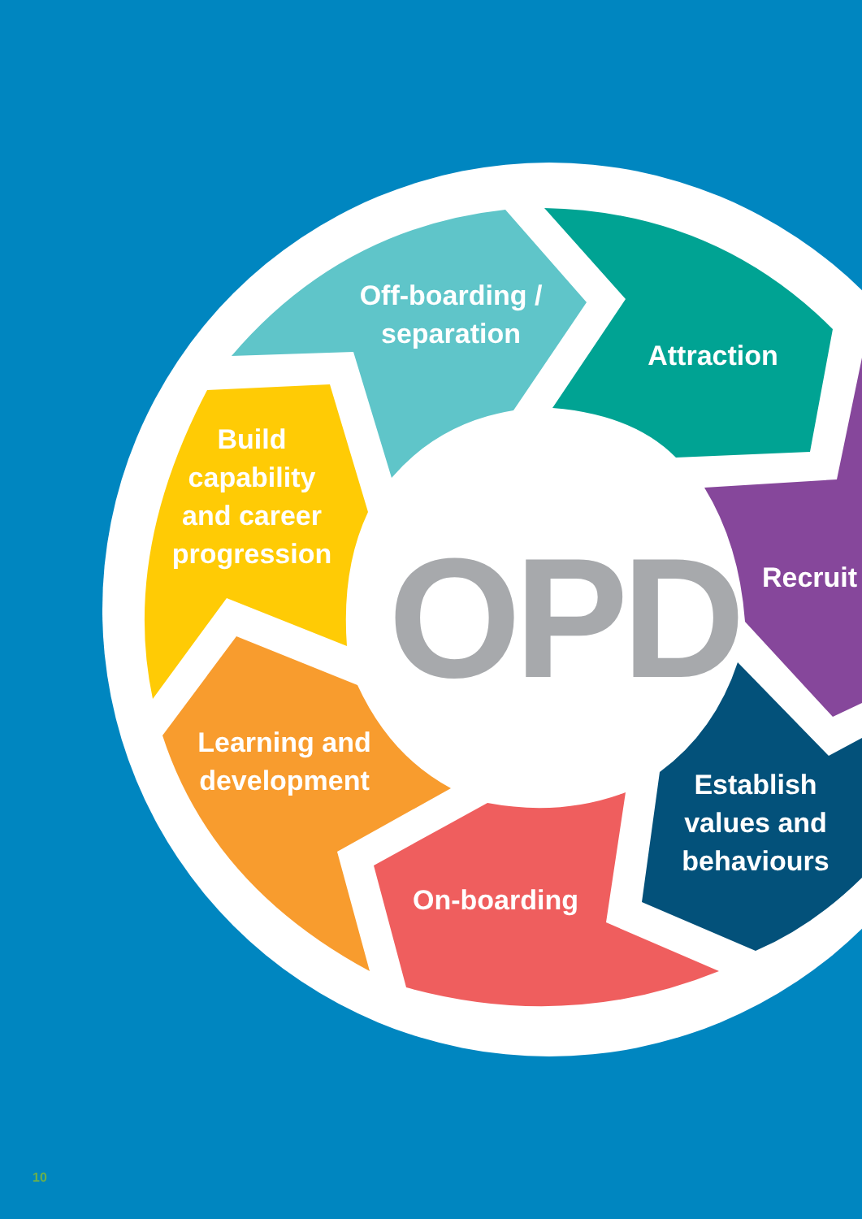Off-boarding /
separation
Attraction
Recruit
Establish
values and
behaviours
On-boarding
Learning and
development
Build
capability
and career
progression
OPD
10